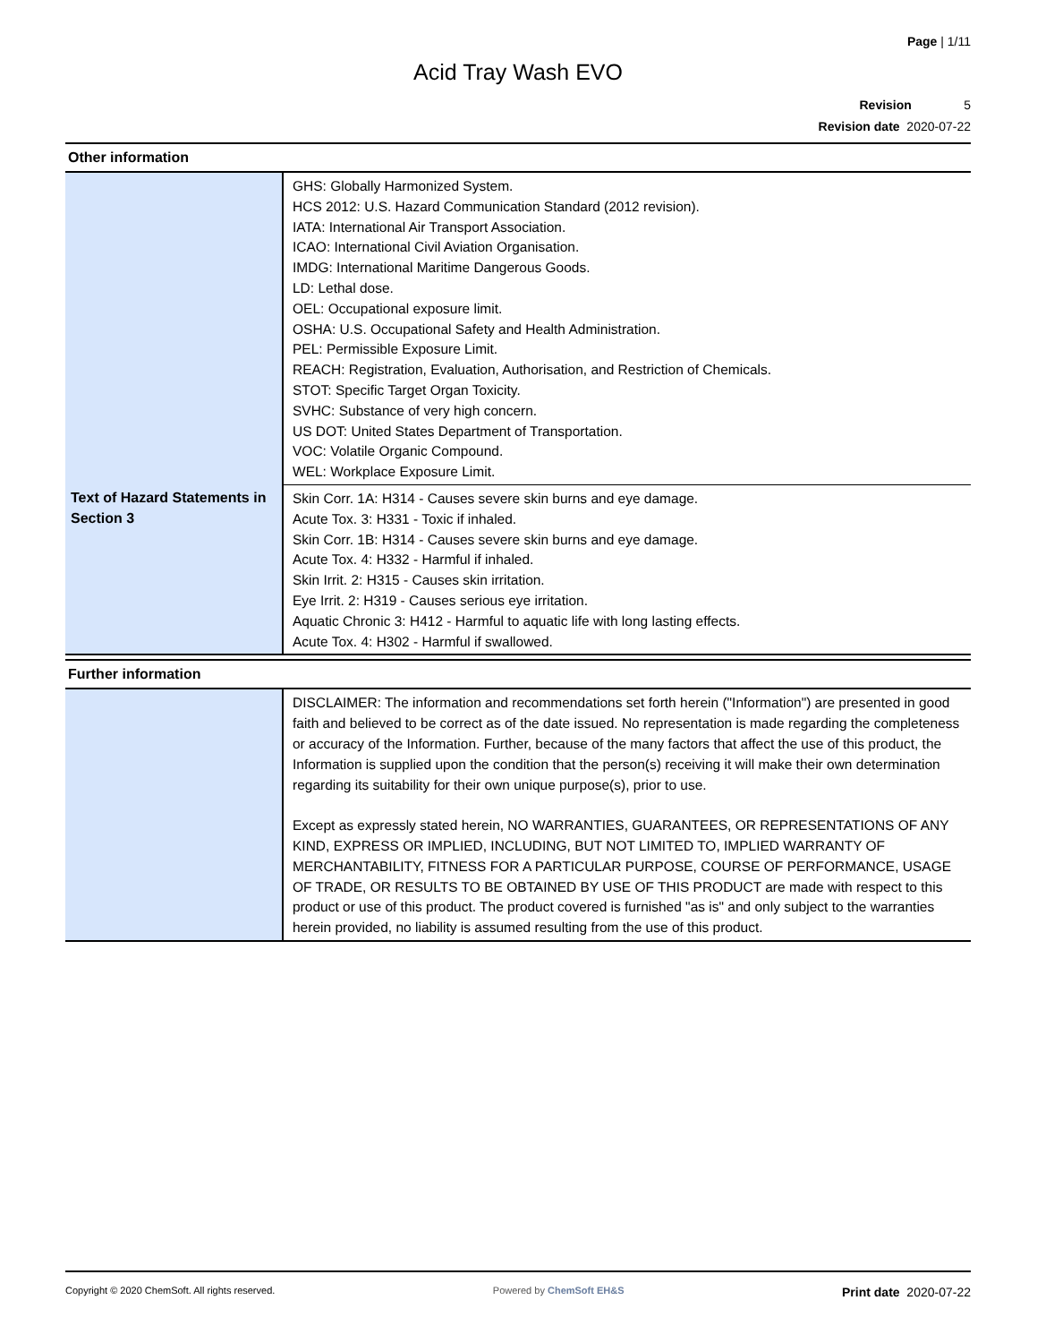Page | 1/11
Acid Tray Wash EVO
Revision 5
Revision date 2020-07-22
Other information
| | GHS: Globally Harmonized System. HCS 2012: U.S. Hazard Communication Standard (2012 revision). IATA: International Air Transport Association. ICAO: International Civil Aviation Organisation. IMDG: International Maritime Dangerous Goods. LD: Lethal dose. OEL: Occupational exposure limit. OSHA: U.S. Occupational Safety and Health Administration. PEL: Permissible Exposure Limit. REACH: Registration, Evaluation, Authorisation, and Restriction of Chemicals. STOT: Specific Target Organ Toxicity. SVHC: Substance of very high concern. US DOT: United States Department of Transportation. VOC: Volatile Organic Compound. WEL: Workplace Exposure Limit. |
| Text of Hazard Statements in Section 3 | Skin Corr. 1A: H314 - Causes severe skin burns and eye damage. Acute Tox. 3: H331 - Toxic if inhaled. Skin Corr. 1B: H314 - Causes severe skin burns and eye damage. Acute Tox. 4: H332 - Harmful if inhaled. Skin Irrit. 2: H315 - Causes skin irritation. Eye Irrit. 2: H319 - Causes serious eye irritation. Aquatic Chronic 3: H412 - Harmful to aquatic life with long lasting effects. Acute Tox. 4: H302 - Harmful if swallowed. |
Further information
| | DISCLAIMER: The information and recommendations set forth herein ("Information") are presented in good faith and believed to be correct as of the date issued. No representation is made regarding the completeness or accuracy of the Information. Further, because of the many factors that affect the use of this product, the Information is supplied upon the condition that the person(s) receiving it will make their own determination regarding its suitability for their own unique purpose(s), prior to use. Except as expressly stated herein, NO WARRANTIES, GUARANTEES, OR REPRESENTATIONS OF ANY KIND, EXPRESS OR IMPLIED, INCLUDING, BUT NOT LIMITED TO, IMPLIED WARRANTY OF MERCHANTABILITY, FITNESS FOR A PARTICULAR PURPOSE, COURSE OF PERFORMANCE, USAGE OF TRADE, OR RESULTS TO BE OBTAINED BY USE OF THIS PRODUCT are made with respect to this product or use of this product. The product covered is furnished "as is" and only subject to the warranties herein provided, no liability is assumed resulting from the use of this product. |
Copyright © 2020 ChemSoft. All rights reserved.
Powered by ChemSoft EH&S
Print date 2020-07-22